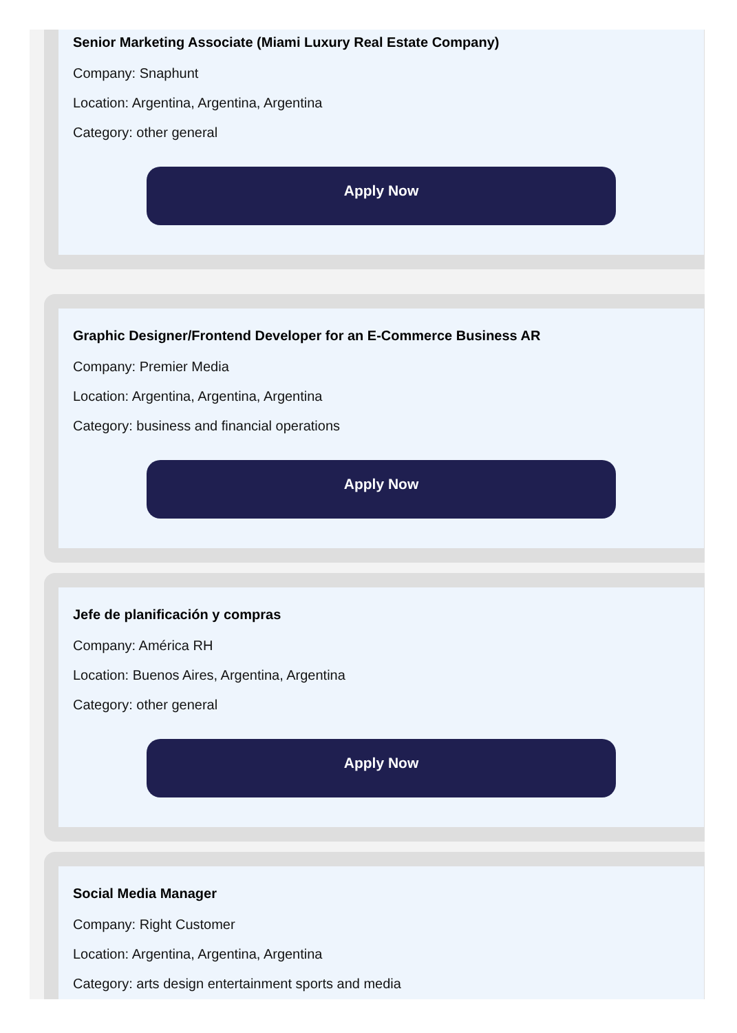Senior Marketing Associate (Miami Luxury Real Estate Company)
Company: Snaphunt
Location: Argentina, Argentina, Argentina
Category: other general
Apply Now
Graphic Designer/Frontend Developer for an E-Commerce Business AR
Company: Premier Media
Location: Argentina, Argentina, Argentina
Category: business and financial operations
Apply Now
Jefe de planificación y compras
Company: América RH
Location: Buenos Aires, Argentina, Argentina
Category: other general
Apply Now
Social Media Manager
Company: Right Customer
Location: Argentina, Argentina, Argentina
Category: arts design entertainment sports and media